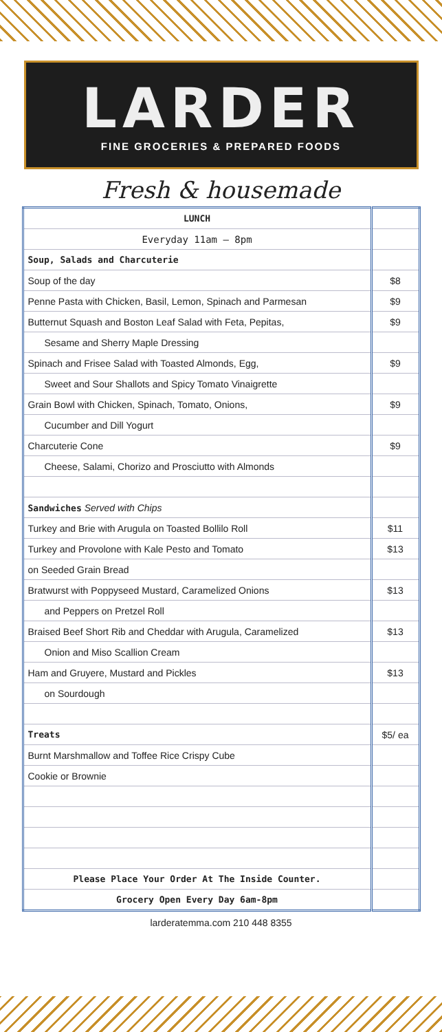LARDER
FINE GROCERIES & PREPARED FOODS
Fresh & housemade
| LUNCH | |
| Everyday 11am – 8pm | |
| Soup, Salads and Charcuterie | |
| Soup of the day | $8 |
| Penne Pasta with Chicken, Basil, Lemon, Spinach and Parmesan | $9 |
| Butternut Squash and Boston Leaf Salad with Feta, Pepitas, | $9 |
| Sesame and Sherry Maple Dressing | |
| Spinach and Frisee Salad with Toasted Almonds, Egg, | $9 |
| Sweet and Sour Shallots and Spicy Tomato Vinaigrette | |
| Grain Bowl with Chicken, Spinach, Tomato, Onions, | $9 |
| Cucumber and Dill Yogurt | |
| Charcuterie Cone | $9 |
| Cheese, Salami, Chorizo and Prosciutto with Almonds | |
| Sandwiches Served with Chips | |
| Turkey and Brie with Arugula on Toasted Bollilo Roll | $11 |
| Turkey and Provolone with Kale Pesto and Tomato | $13 |
| on Seeded Grain Bread | |
| Bratwurst with Poppyseed Mustard, Caramelized Onions | $13 |
| and Peppers on Pretzel Roll | |
| Braised Beef Short Rib and Cheddar with Arugula, Caramelized | $13 |
| Onion and Miso Scallion Cream | |
| Ham and Gruyere, Mustard and Pickles | $13 |
| on Sourdough | |
| Treats | $5/ ea |
| Burnt Marshmallow and Toffee Rice Crispy Cube | |
| Cookie or Brownie | |
| Please Place Your Order At The Inside Counter. | |
| Grocery Open Every Day 6am-8pm | |
larderatemma.com 210 448 8355